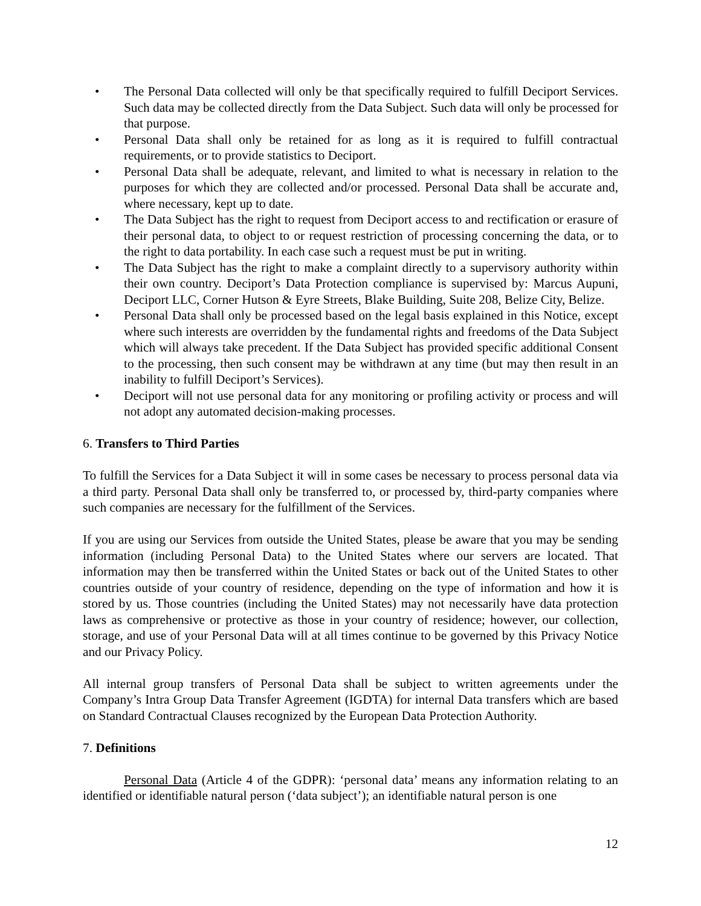• The Personal Data collected will only be that specifically required to fulfill Deciport Services. Such data may be collected directly from the Data Subject. Such data will only be processed for that purpose.
• Personal Data shall only be retained for as long as it is required to fulfill contractual requirements, or to provide statistics to Deciport.
• Personal Data shall be adequate, relevant, and limited to what is necessary in relation to the purposes for which they are collected and/or processed. Personal Data shall be accurate and, where necessary, kept up to date.
• The Data Subject has the right to request from Deciport access to and rectification or erasure of their personal data, to object to or request restriction of processing concerning the data, or to the right to data portability. In each case such a request must be put in writing.
• The Data Subject has the right to make a complaint directly to a supervisory authority within their own country. Deciport’s Data Protection compliance is supervised by: Marcus Aupuni, Deciport LLC, Corner Hutson & Eyre Streets, Blake Building, Suite 208, Belize City, Belize.
• Personal Data shall only be processed based on the legal basis explained in this Notice, except where such interests are overridden by the fundamental rights and freedoms of the Data Subject which will always take precedent. If the Data Subject has provided specific additional Consent to the processing, then such consent may be withdrawn at any time (but may then result in an inability to fulfill Deciport’s Services).
• Deciport will not use personal data for any monitoring or profiling activity or process and will not adopt any automated decision-making processes.
6. Transfers to Third Parties
To fulfill the Services for a Data Subject it will in some cases be necessary to process personal data via a third party. Personal Data shall only be transferred to, or processed by, third-party companies where such companies are necessary for the fulfillment of the Services.
If you are using our Services from outside the United States, please be aware that you may be sending information (including Personal Data) to the United States where our servers are located. That information may then be transferred within the United States or back out of the United States to other countries outside of your country of residence, depending on the type of information and how it is stored by us. Those countries (including the United States) may not necessarily have data protection laws as comprehensive or protective as those in your country of residence; however, our collection, storage, and use of your Personal Data will at all times continue to be governed by this Privacy Notice and our Privacy Policy.
All internal group transfers of Personal Data shall be subject to written agreements under the Company’s Intra Group Data Transfer Agreement (IGDTA) for internal Data transfers which are based on Standard Contractual Clauses recognized by the European Data Protection Authority.
7. Definitions
Personal Data (Article 4 of the GDPR): ‘personal data’ means any information relating to an identified or identifiable natural person (‘data subject’); an identifiable natural person is one
12